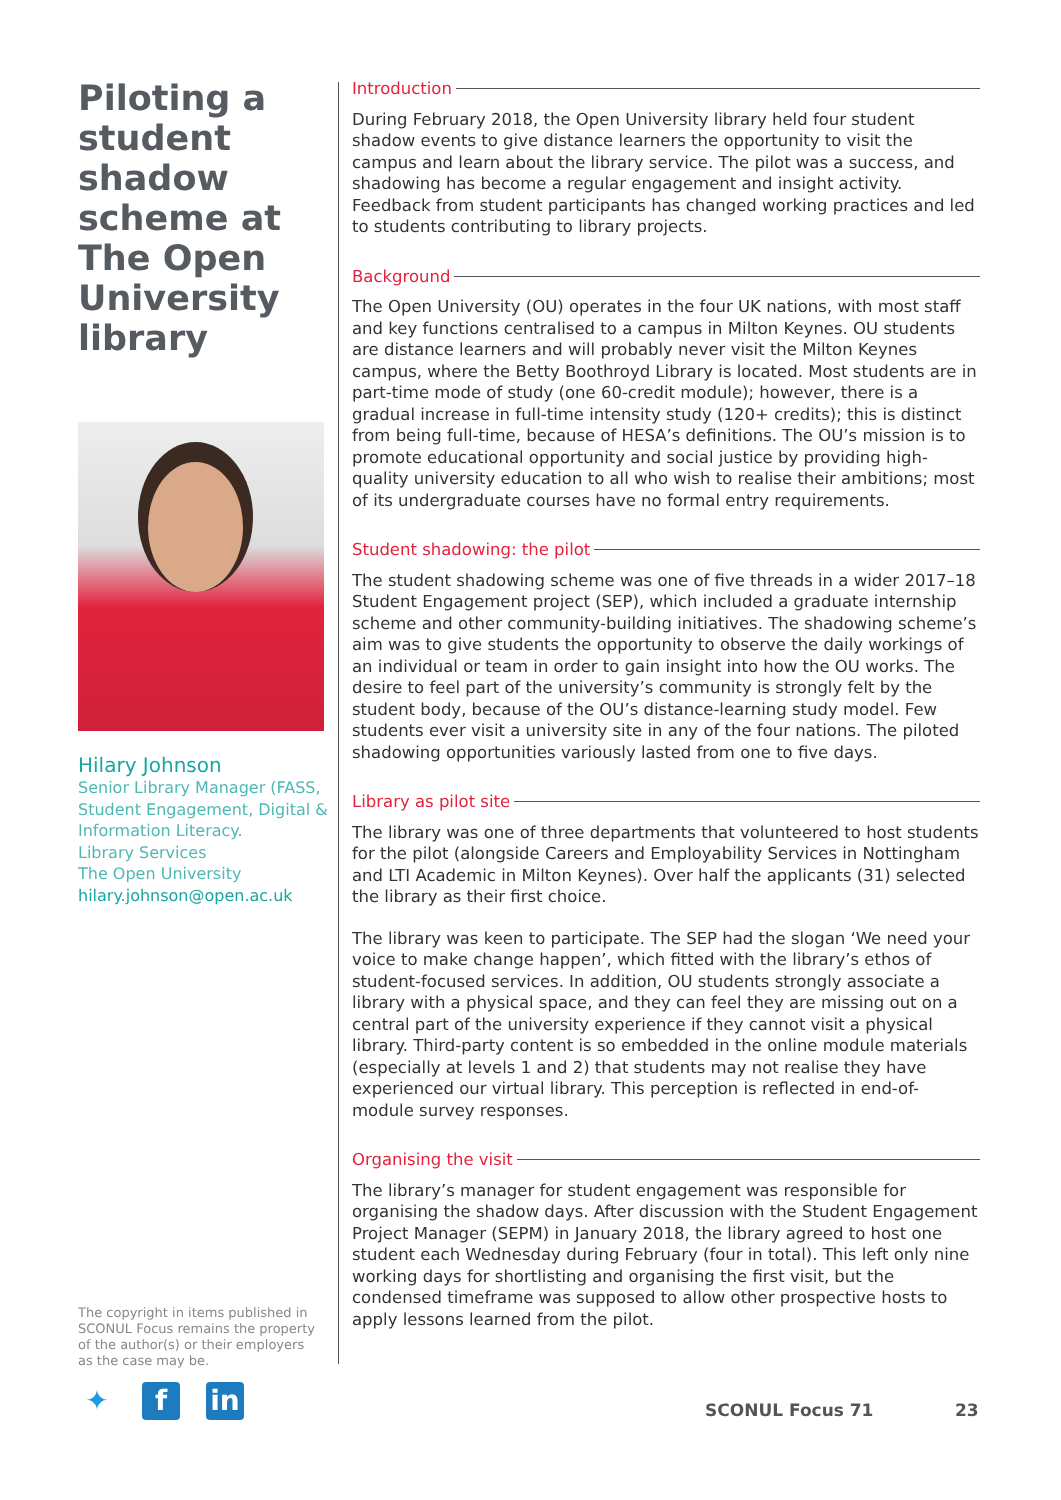Piloting a student shadow scheme at The Open University library
Hilary Johnson
Senior Library Manager (FASS, Student Engagement, Digital & Information Literacy.
Library Services
The Open University
hilary.johnson@open.ac.uk
Introduction
During February 2018, the Open University library held four student shadow events to give distance learners the opportunity to visit the campus and learn about the library service. The pilot was a success, and shadowing has become a regular engagement and insight activity. Feedback from student participants has changed working practices and led to students contributing to library projects.
Background
The Open University (OU) operates in the four UK nations, with most staff and key functions centralised to a campus in Milton Keynes. OU students are distance learners and will probably never visit the Milton Keynes campus, where the Betty Boothroyd Library is located. Most students are in part-time mode of study (one 60-credit module); however, there is a gradual increase in full-time intensity study (120+ credits); this is distinct from being full-time, because of HESA’s definitions. The OU’s mission is to promote educational opportunity and social justice by providing high-quality university education to all who wish to realise their ambitions; most of its undergraduate courses have no formal entry requirements.
Student shadowing: the pilot
The student shadowing scheme was one of five threads in a wider 2017–18 Student Engagement project (SEP), which included a graduate internship scheme and other community-building initiatives. The shadowing scheme’s aim was to give students the opportunity to observe the daily workings of an individual or team in order to gain insight into how the OU works. The desire to feel part of the university’s community is strongly felt by the student body, because of the OU’s distance-learning study model. Few students ever visit a university site in any of the four nations. The piloted shadowing opportunities variously lasted from one to five days.
Library as pilot site
The library was one of three departments that volunteered to host students for the pilot (alongside Careers and Employability Services in Nottingham and LTI Academic in Milton Keynes). Over half the applicants (31) selected the library as their first choice.
The library was keen to participate. The SEP had the slogan ‘We need your voice to make change happen’, which fitted with the library’s ethos of student-focused services. In addition, OU students strongly associate a library with a physical space, and they can feel they are missing out on a central part of the university experience if they cannot visit a physical library. Third-party content is so embedded in the online module materials (especially at levels 1 and 2) that students may not realise they have experienced our virtual library. This perception is reflected in end-of-module survey responses.
Organising the visit
The library’s manager for student engagement was responsible for organising the shadow days. After discussion with the Student Engagement Project Manager (SEPM) in January 2018, the library agreed to host one student each Wednesday during February (four in total). This left only nine working days for shortlisting and organising the first visit, but the condensed timeframe was supposed to allow other prospective hosts to apply lessons learned from the pilot.
The copyright in items published in SCONUL Focus remains the property of the author(s) or their employers as the case may be.
✦ f in
SCONUL Focus 71 23